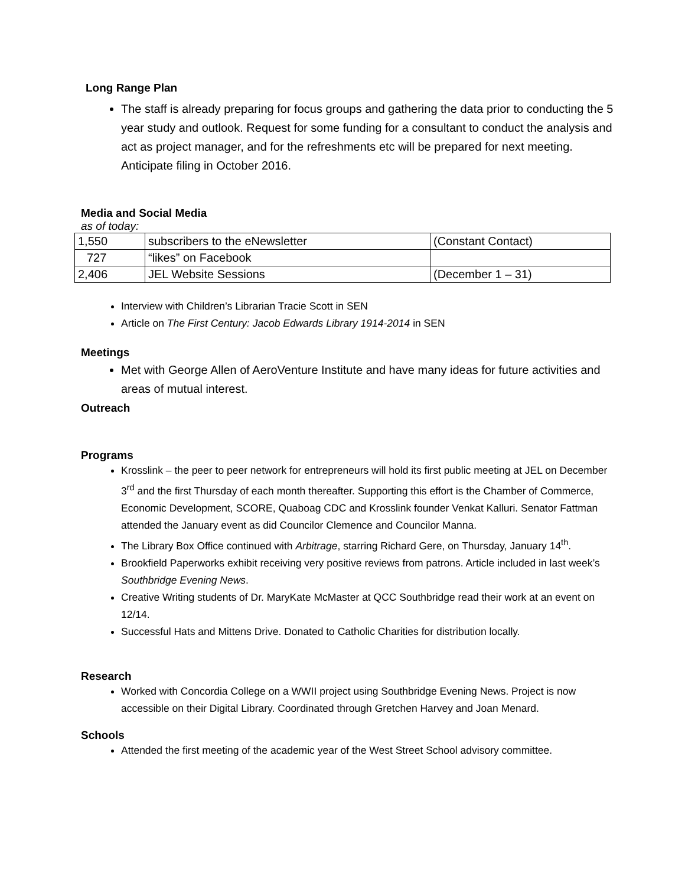Long Range Plan
The staff is already preparing for focus groups and gathering the data prior to conducting the 5 year study and outlook. Request for some funding for a consultant to conduct the analysis and act as project manager, and for the refreshments etc will be prepared for next meeting. Anticipate filing in October 2016.
Media and Social Media
as of today:
| 1,550 | subscribers to the eNewsletter | (Constant Contact) |
| 727 | “likes” on Facebook | |
| 2,406 | JEL Website Sessions | (December 1 – 31) |
Interview with Children’s Librarian Tracie Scott in SEN
Article on The First Century: Jacob Edwards Library 1914-2014 in SEN
Meetings
Met with George Allen of AeroVenture Institute and have many ideas for future activities and areas of mutual interest.
Outreach
Programs
Krosslink – the peer to peer network for entrepreneurs will hold its first public meeting at JEL on December 3<sup>rd</sup> and the first Thursday of each month thereafter. Supporting this effort is the Chamber of Commerce, Economic Development, SCORE, Quaboag CDC and Krosslink founder Venkat Kalluri. Senator Fattman attended the January event as did Councilor Clemence and Councilor Manna.
The Library Box Office continued with Arbitrage, starring Richard Gere, on Thursday, January 14<sup>th</sup>.
Brookfield Paperworks exhibit receiving very positive reviews from patrons. Article included in last week’s Southbridge Evening News.
Creative Writing students of Dr. MaryKate McMaster at QCC Southbridge read their work at an event on 12/14.
Successful Hats and Mittens Drive. Donated to Catholic Charities for distribution locally.
Research
Worked with Concordia College on a WWII project using Southbridge Evening News. Project is now accessible on their Digital Library. Coordinated through Gretchen Harvey and Joan Menard.
Schools
Attended the first meeting of the academic year of the West Street School advisory committee.